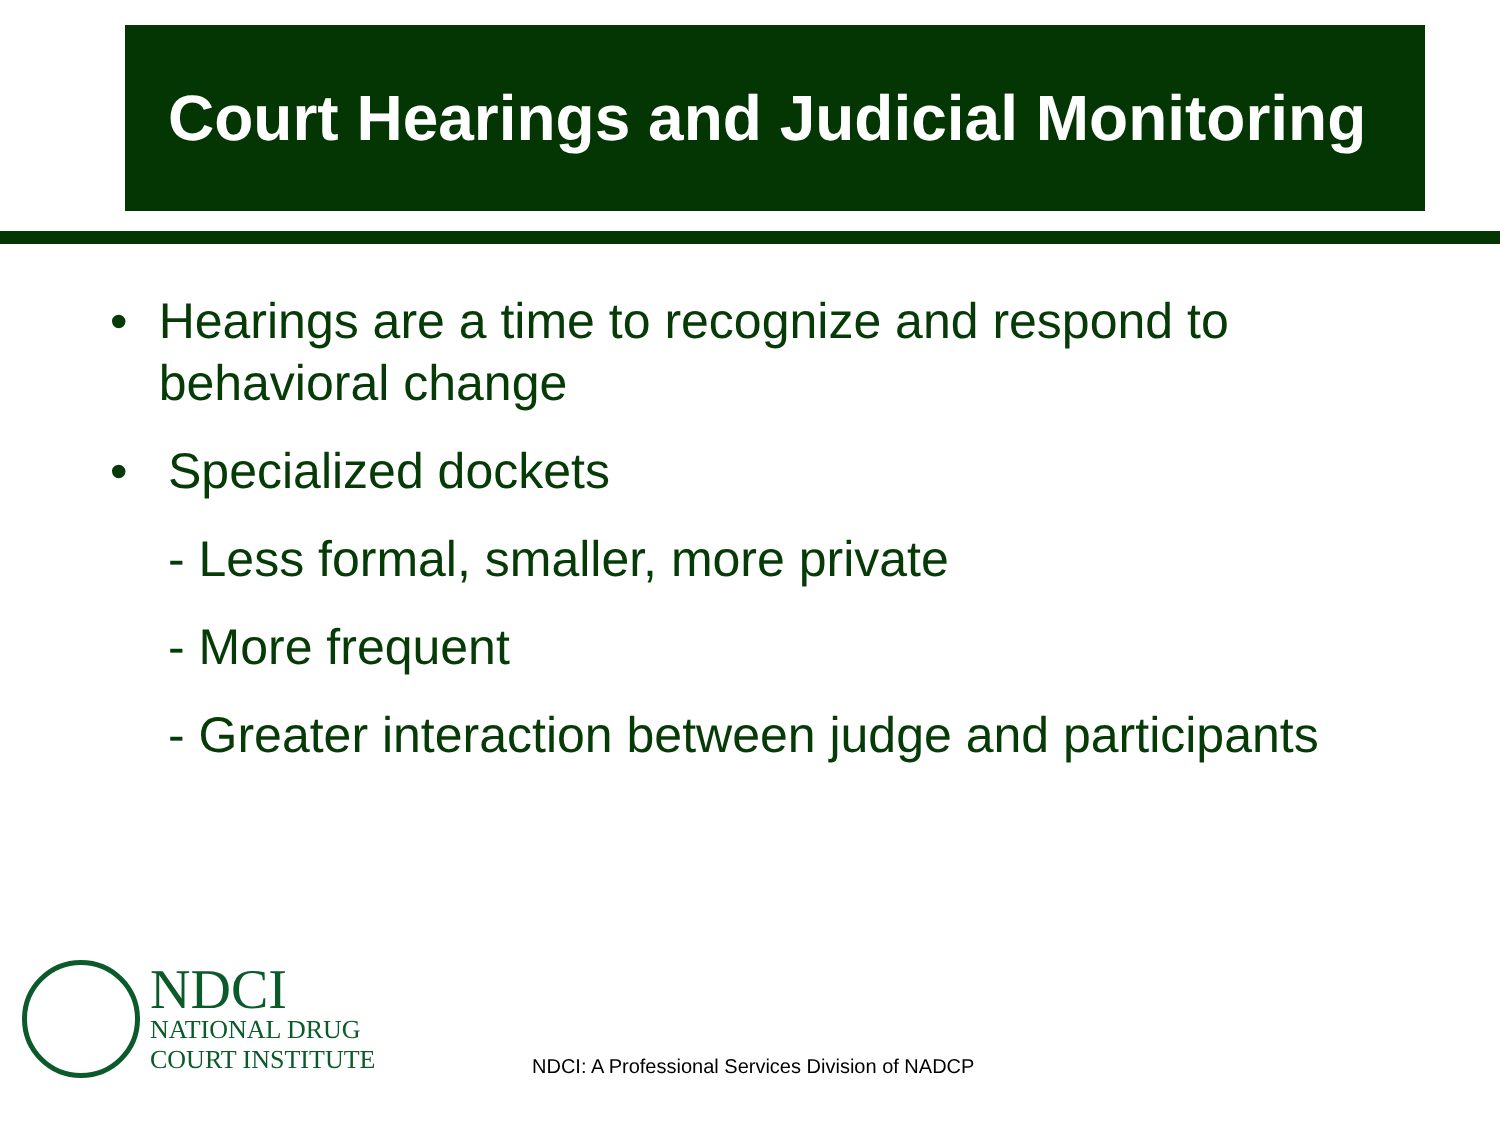Court Hearings and Judicial Monitoring
• Hearings are a time to recognize and respond to behavioral change
• Specialized dockets
- Less formal, smaller, more private
- More frequent
- Greater interaction between judge and participants
NDCI
NATIONAL DRUG
COURT INSTITUTE
NDCI: A Professional Services Division of NADCP